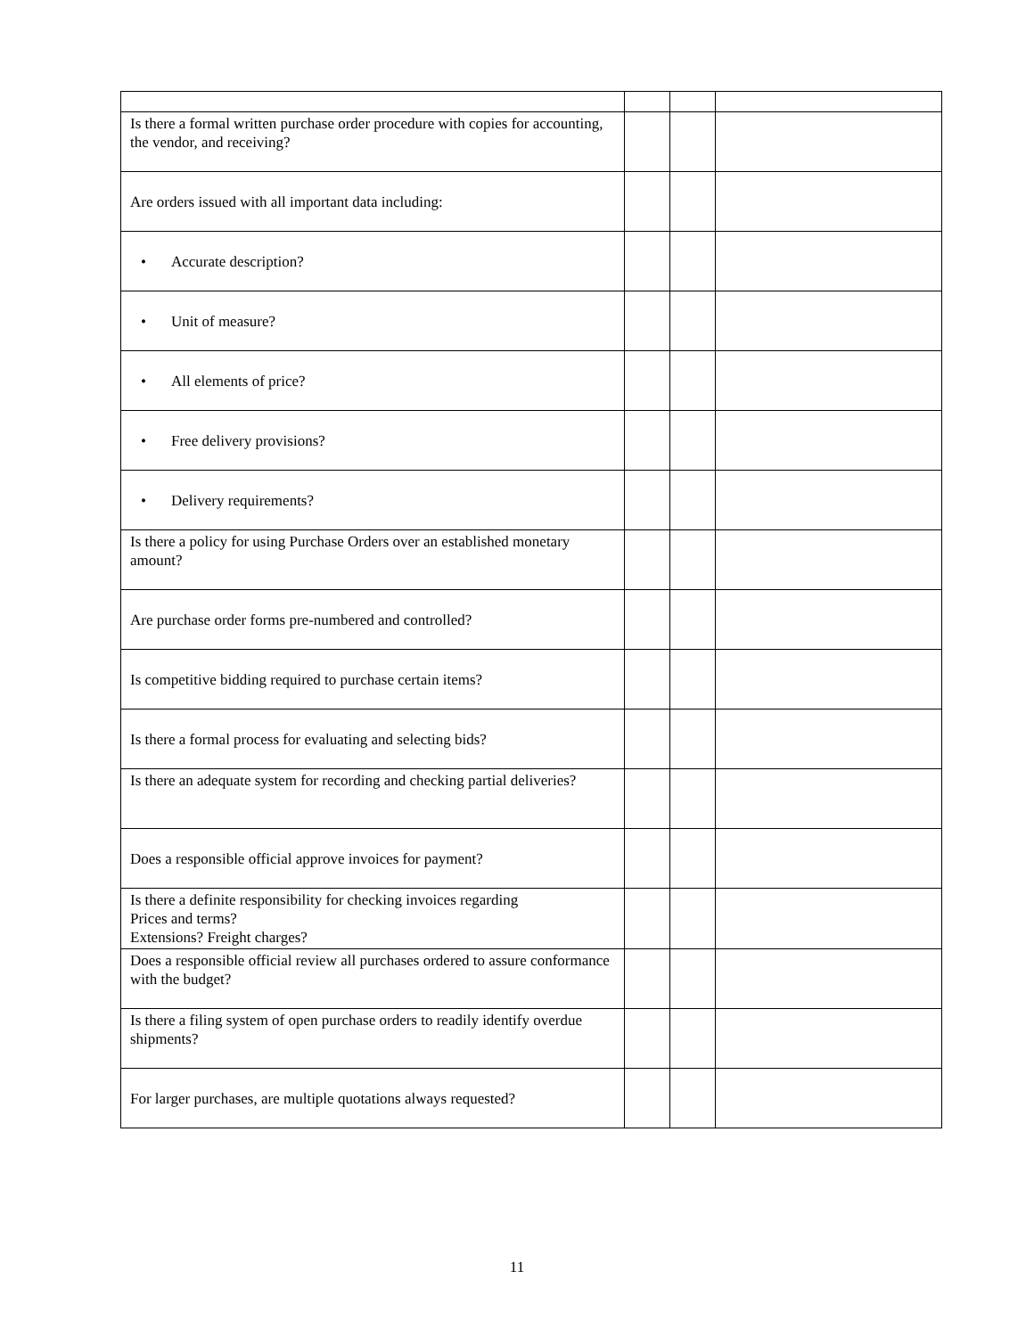| Is there a formal written purchase order procedure with copies for accounting, the vendor, and receiving? | | | |
| Are orders issued with all important data including: | | | |
| • Accurate description? | | | |
| • Unit of measure? | | | |
| • All elements of price? | | | |
| • Free delivery provisions? | | | |
| • Delivery requirements? | | | |
| Is there a policy for using Purchase Orders over an established monetary amount? | | | |
| Are purchase order forms pre-numbered and controlled? | | | |
| Is competitive bidding required to purchase certain items? | | | |
| Is there a formal process for evaluating and selecting bids? | | | |
| Is there an adequate system for recording and checking partial deliveries? | | | |
| Does a responsible official approve invoices for payment? | | | |
| Is there a definite responsibility for checking invoices regarding Prices and terms? Extensions? Freight charges? | | | |
| Does a responsible official review all purchases ordered to assure conformance with the budget? | | | |
| Is there a filing system of open purchase orders to readily identify overdue shipments? | | | |
| For larger purchases, are multiple quotations always requested? | | | |
11